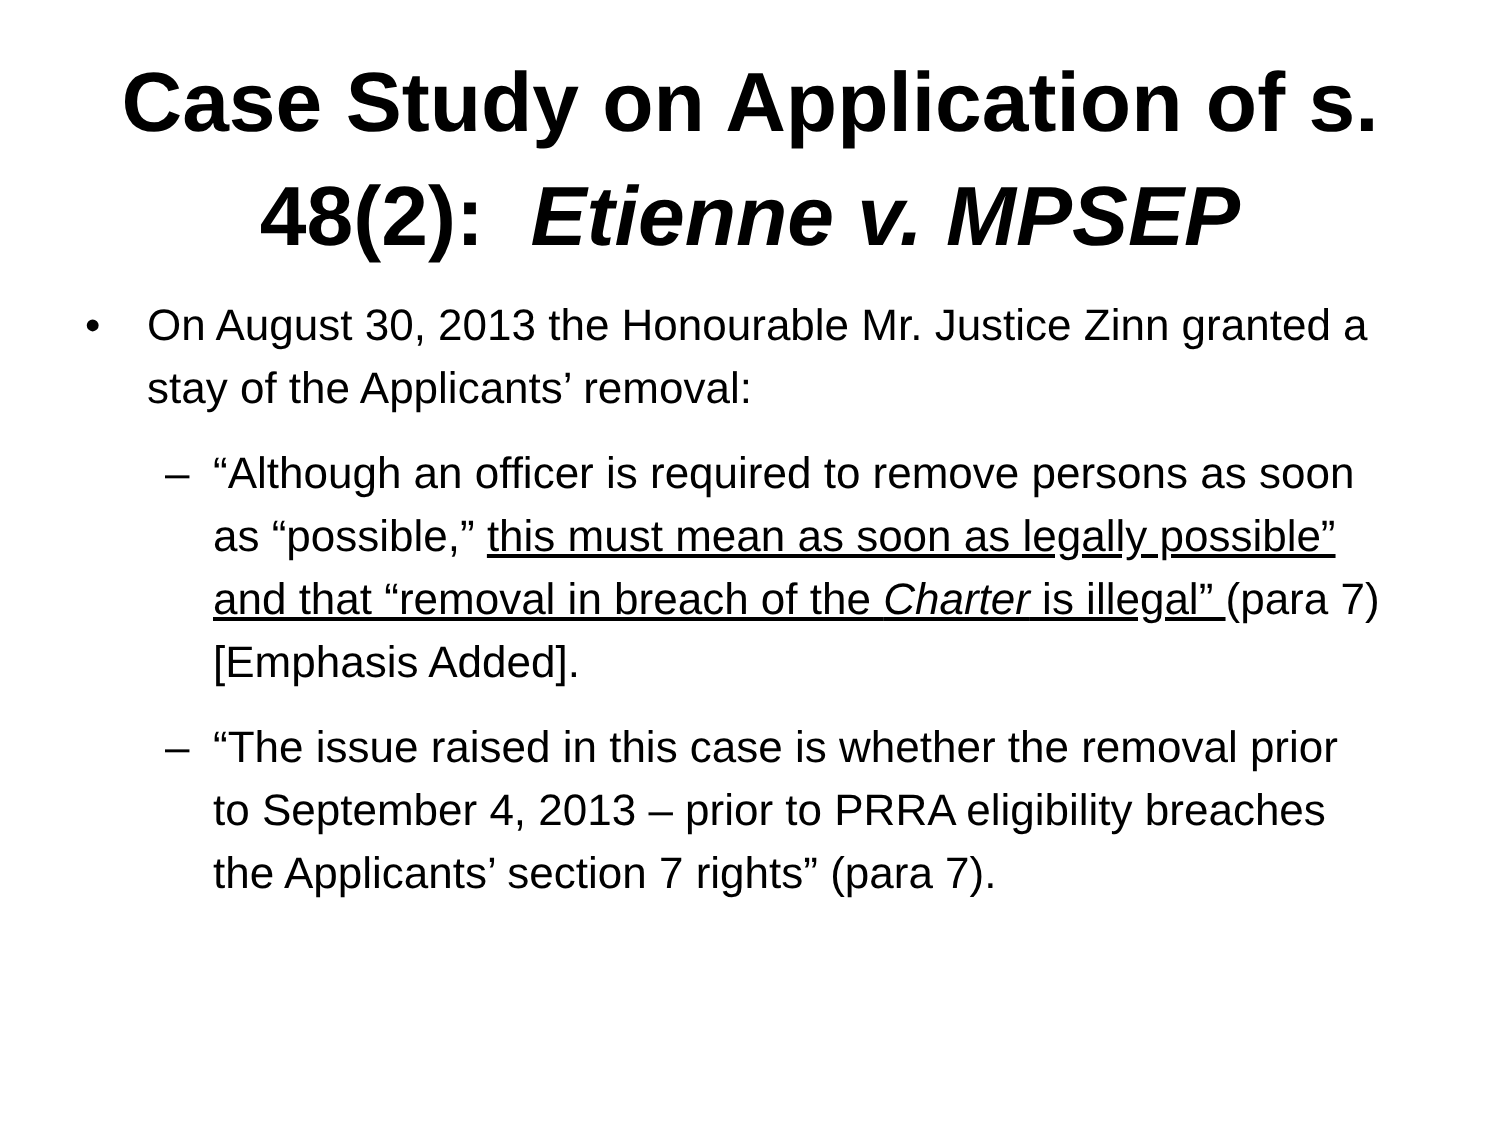Case Study on Application of s. 48(2): Etienne v. MPSEP
• On August 30, 2013 the Honourable Mr. Justice Zinn granted a stay of the Applicants’ removal:
– “Although an officer is required to remove persons as soon as “possible,” this must mean as soon as legally possible” and that “removal in breach of the Charter is illegal” (para 7) [Emphasis Added].
– “The issue raised in this case is whether the removal prior to September 4, 2013 – prior to PRRA eligibility breaches the Applicants’ section 7 rights” (para 7).